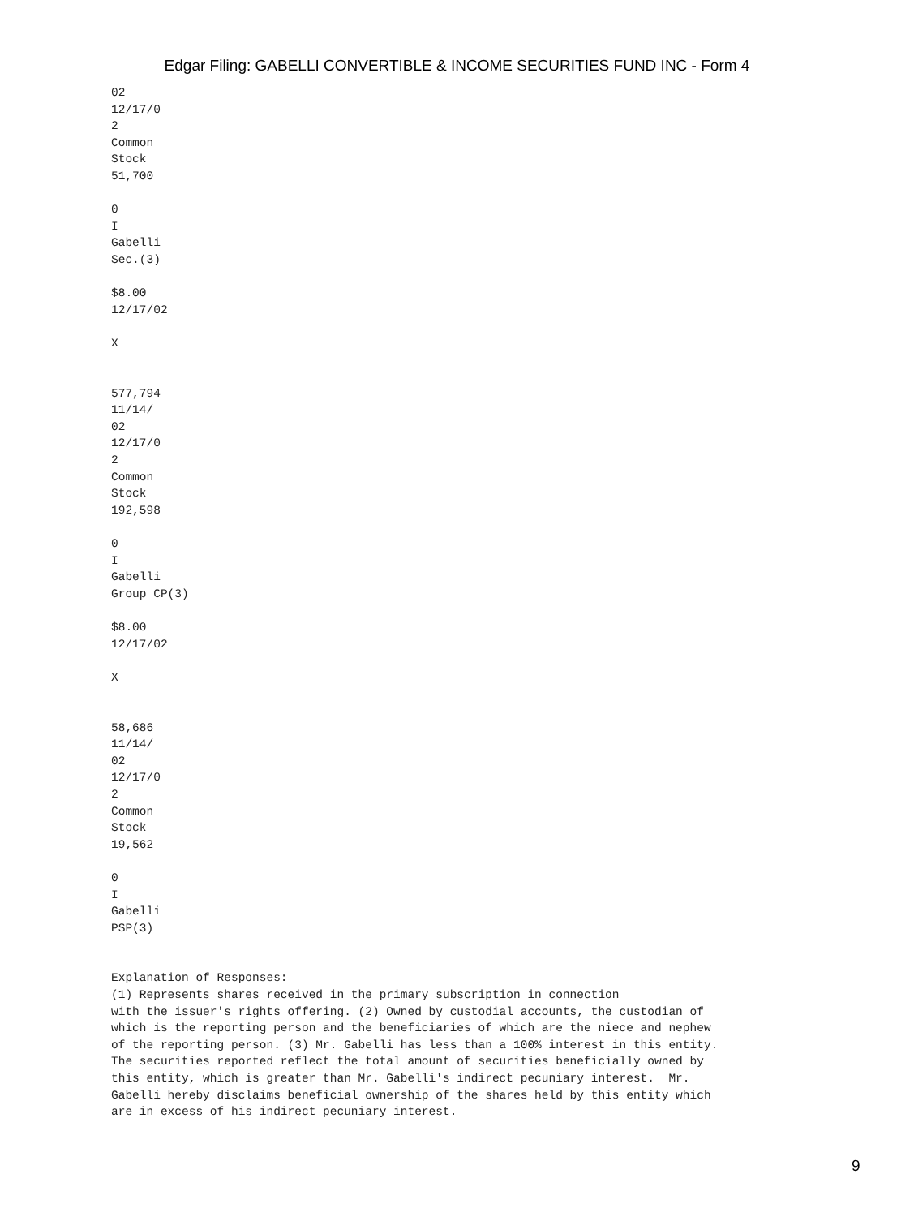Edgar Filing: GABELLI CONVERTIBLE & INCOME SECURITIES FUND INC - Form 4
02
12/17/0
2
Common
Stock
51,700

0
I
Gabelli
Sec.(3)

$8.00
12/17/02

X


577,794
11/14/
02
12/17/0
2
Common
Stock
192,598

0
I
Gabelli
Group CP(3)

$8.00
12/17/02

X


58,686
11/14/
02
12/17/0
2
Common
Stock
19,562

0
I
Gabelli
PSP(3)


Explanation of Responses:
(1) Represents shares received in the primary subscription in connection
with the issuer's rights offering. (2) Owned by custodial accounts, the custodian of
which is the reporting person and the beneficiaries of which are the niece and nephew
of the reporting person. (3) Mr. Gabelli has less than a 100% interest in this entity.
The securities reported reflect the total amount of securities beneficially owned by
this entity, which is greater than Mr. Gabelli's indirect pecuniary interest.  Mr.
Gabelli hereby disclaims beneficial ownership of the shares held by this entity which
are in excess of his indirect pecuniary interest.
9